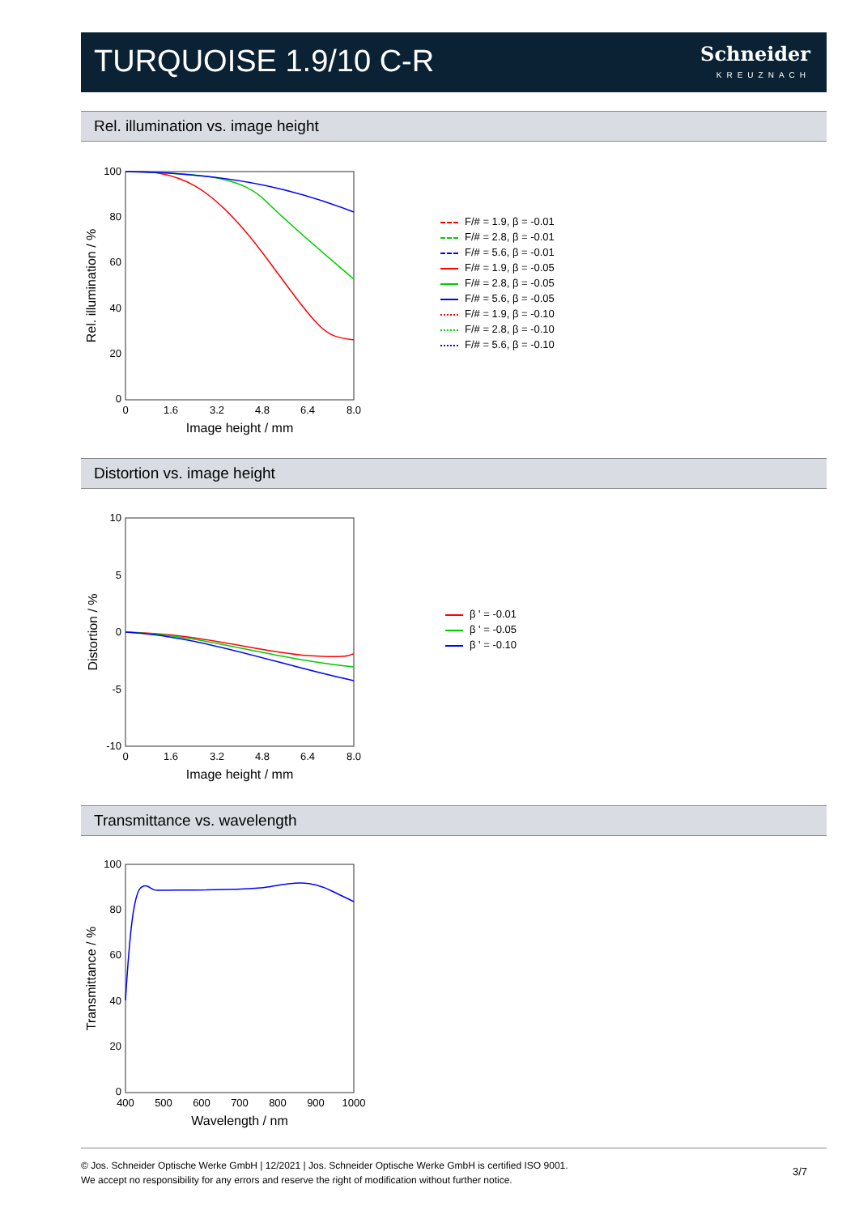TURQUOISE 1.9/10 C-R Schneider
KREUZNACH
Rel. illumination vs. image height
100
80
60
40
20
0
0
1.6
3.2
4.8
6.4
8.0
Image height / mm
Rel. illumination / %
F/# = 1.9, β = -0.01
F/# = 2.8, β = -0.01
F/# = 5.6, β = -0.01
F/# = 1.9, β = -0.05
F/# = 2.8, β = -0.05
F/# = 5.6, β = -0.05
F/# = 1.9, β = -0.10
F/# = 2.8, β = -0.10
F/# = 5.6, β = -0.10
Distortion vs. image height
10
5
0
-5
-10
0
1.6
3.2
4.8
6.4
8.0
Image height / mm
Distortion / %
β ' = -0.01
β ' = -0.05
β ' = -0.10
Transmittance vs. wavelength
100
80
60
40
20
0
400
500
600
700
800
900
1000
Wavelength / nm
Transmittance / %
© Jos. Schneider Optische Werke GmbH | 12/2021 | Jos. Schneider Optische Werke GmbH is certified ISO 9001.
We accept no responsibility for any errors and reserve the right of modification without further notice.
3/7